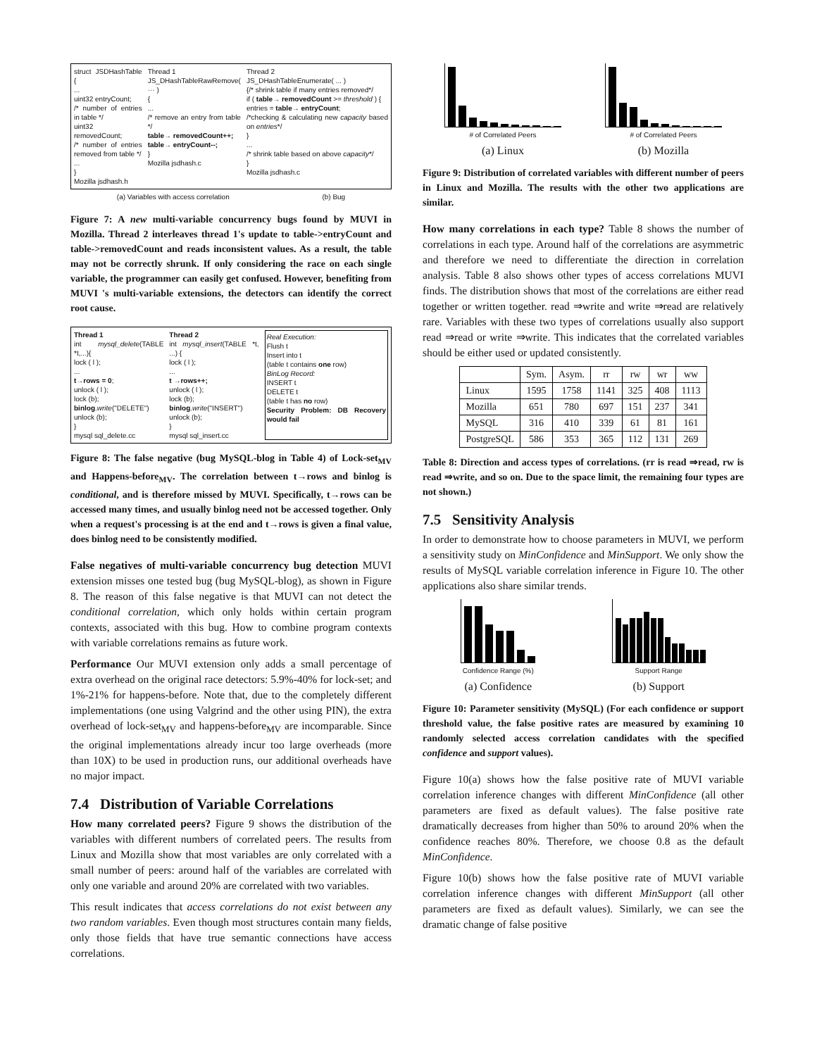struct JSDHashTable {
...
uint32 entryCount;
/* number of entries in table */
uint32 removedCount;
/* number of entries removed from table */
...
}
Mozilla jsdhash.h
Thread 1
JS_DHashTableRawRemove( ··· )
{
...
/* remove an entry from table */
table→ removedCount++;
table→ entryCount--;
}
Mozilla jsdhash.c
Thread 2
JS_DHashTableEnumerate( ... )
{/* shrink table if many entries removed*/
if ( table→ removedCount >= threshold ) {
entries = table→ entryCount;
/*checking & calculating new capacity based on entries*/
}
...
/* shrink table based on above capacity*/
}
Mozilla jsdhash.c
(a) Variables with access correlation (b) Bug
Figure 7: A new multi-variable concurrency bugs found by MUVI in Mozilla. Thread 2 interleaves thread 1's update to table->entryCount and table->removedCount and reads inconsistent values. As a result, the table may not be correctly shrunk. If only considering the race on each single variable, the programmer can easily get confused. However, benefiting from MUVI 's multi-variable extensions, the detectors can identify the correct root cause.
Thread 1
int mysql_delete(TABLE *t,...){
lock ( l );
...
t→rows = 0;
unlock ( l );
lock (b);
binlog.write("DELETE")
unlock (b);
}
mysql sql_delete.cc
Thread 2
int mysql_insert(TABLE *t, ...) {
lock ( l );
...
t →rows++;
unlock ( l );
lock (b);
binlog.write("INSERT")
unlock (b);
}
mysql sql_insert.cc
Real Execution:
Flush t
Insert into t
(table t contains one row)
BinLog Record:
INSERT t
DELETE t
(table t has no row)
Security Problem: DB Recovery would fail
Figure 8: The false negative (bug MySQL-blog in Table 4) of Lock-set<sub>MV</sub> and Happens-before<sub>MV</sub>. The correlation between t→rows and binlog is conditional, and is therefore missed by MUVI. Specifically, t→rows can be accessed many times, and usually binlog need not be accessed together. Only when a request's processing is at the end and t→rows is given a final value, does binlog need to be consistently modified.
False negatives of multi-variable concurrency bug detection MUVI extension misses one tested bug (bug MySQL-blog), as shown in Figure 8. The reason of this false negative is that MUVI can not detect the conditional correlation, which only holds within certain program contexts, associated with this bug. How to combine program contexts with variable correlations remains as future work.
Performance Our MUVI extension only adds a small percentage of extra overhead on the original race detectors: 5.9%-40% for lock-set; and 1%-21% for happens-before. Note that, due to the completely different implementations (one using Valgrind and the other using PIN), the extra overhead of lock-set<sub>MV</sub> and happens-before<sub>MV</sub> are incomparable. Since the original implementations already incur too large overheads (more than 10X) to be used in production runs, our additional overheads have no major impact.
7.4 Distribution of Variable Correlations
How many correlated peers? Figure 9 shows the distribution of the variables with different numbers of correlated peers. The results from Linux and Mozilla show that most variables are only correlated with a small number of peers: around half of the variables are correlated with only one variable and around 20% are correlated with two variables.
This result indicates that access correlations do not exist between any two random variables. Even though most structures contain many fields, only those fields that have true semantic connections have access correlations.
# of Correlated Peers
(a) Linux
# of Correlated Peers
(b) Mozilla
Figure 9: Distribution of correlated variables with different number of peers in Linux and Mozilla. The results with the other two applications are similar.
How many correlations in each type? Table 8 shows the number of correlations in each type. Around half of the correlations are asymmetric and therefore we need to differentiate the direction in correlation analysis. Table 8 also shows other types of access correlations MUVI finds. The distribution shows that most of the correlations are either read together or written together. read ⇒write and write ⇒read are relatively rare. Variables with these two types of correlations usually also support read ⇒read or write ⇒write. This indicates that the correlated variables should be either used or updated consistently.
| | Sym. | Asym. | rr | rw | wr | ww |
| --- | --- | --- | --- | --- | --- | --- |
| Linux | 1595 | 1758 | 1141 | 325 | 408 | 1113 |
| Mozilla | 651 | 780 | 697 | 151 | 237 | 341 |
| MySQL | 316 | 410 | 339 | 61 | 81 | 161 |
| PostgreSQL | 586 | 353 | 365 | 112 | 131 | 269 |
Table 8: Direction and access types of correlations. (rr is read ⇒read, rw is read ⇒write, and so on. Due to the space limit, the remaining four types are not shown.)
7.5 Sensitivity Analysis
In order to demonstrate how to choose parameters in MUVI, we perform a sensitivity study on MinConfidence and MinSupport. We only show the results of MySQL variable correlation inference in Figure 10. The other applications also share similar trends.
Confidence Range (%)
(a) Confidence
Support Range
(b) Support
Figure 10: Parameter sensitivity (MySQL) (For each confidence or support threshold value, the false positive rates are measured by examining 10 randomly selected access correlation candidates with the specified confidence and support values).
Figure 10(a) shows how the false positive rate of MUVI variable correlation inference changes with different MinConfidence (all other parameters are fixed as default values). The false positive rate dramatically decreases from higher than 50% to around 20% when the confidence reaches 80%. Therefore, we choose 0.8 as the default MinConfidence.
Figure 10(b) shows how the false positive rate of MUVI variable correlation inference changes with different MinSupport (all other parameters are fixed as default values). Similarly, we can see the dramatic change of false positive